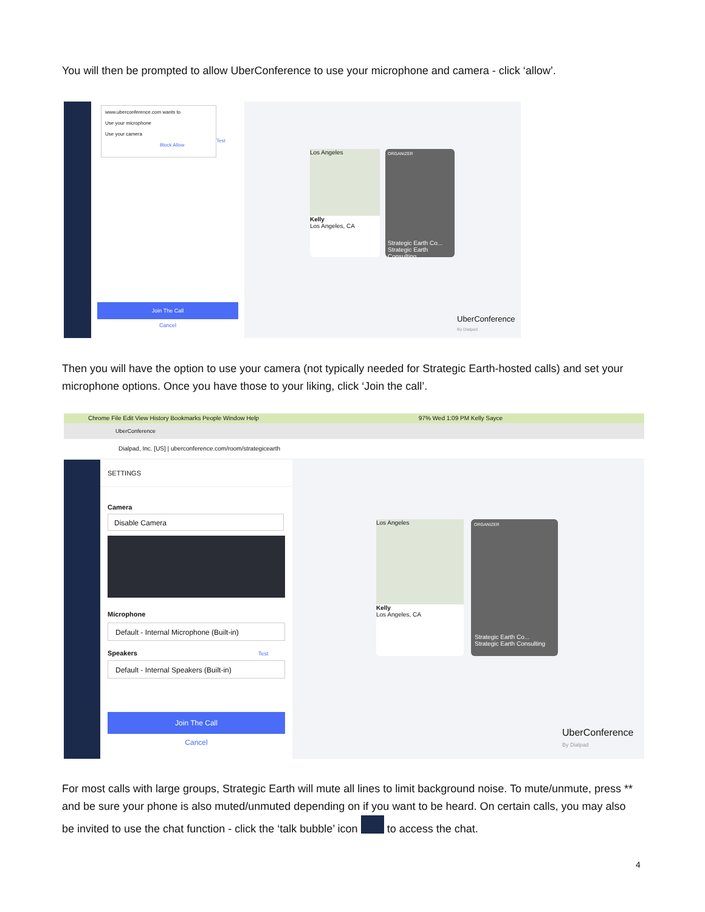You will then be prompted to allow UberConference to use your microphone and camera - click ‘allow’.
www.uberconference.com wants to
Use your microphone
Use your camera
Block Allow
Test
Join The Call
Cancel
Los Angeles
Kelly
Los Angeles, CA
ORGANIZER
Strategic Earth Co...
Strategic Earth Consulting
UberConference
By Dialpad
Then you will have the option to use your camera (not typically needed for Strategic Earth-hosted calls) and set your microphone options. Once you have those to your liking, click ‘Join the call’.
Chrome File Edit View History Bookmarks People Window Help 97% Wed 1:09 PM Kelly Sayce
UberConference
Dialpad, Inc. [US] | uberconference.com/room/strategicearth
SETTINGS
Camera
Disable Camera
Microphone
Default - Internal Microphone (Built-in)
Speakers Test
Default - Internal Speakers (Built-in)
Join The Call
Cancel
Los Angeles
Kelly
Los Angeles, CA
ORGANIZER
Strategic Earth Co...
Strategic Earth Consulting
UberConference
By Dialpad
For most calls with large groups, Strategic Earth will mute all lines to limit background noise. To mute/unmute, press ** and be sure your phone is also muted/unmuted depending on if you want to be heard. On certain calls, you may also be invited to use the chat function - click the ‘talk bubble’ icon to access the chat.
4